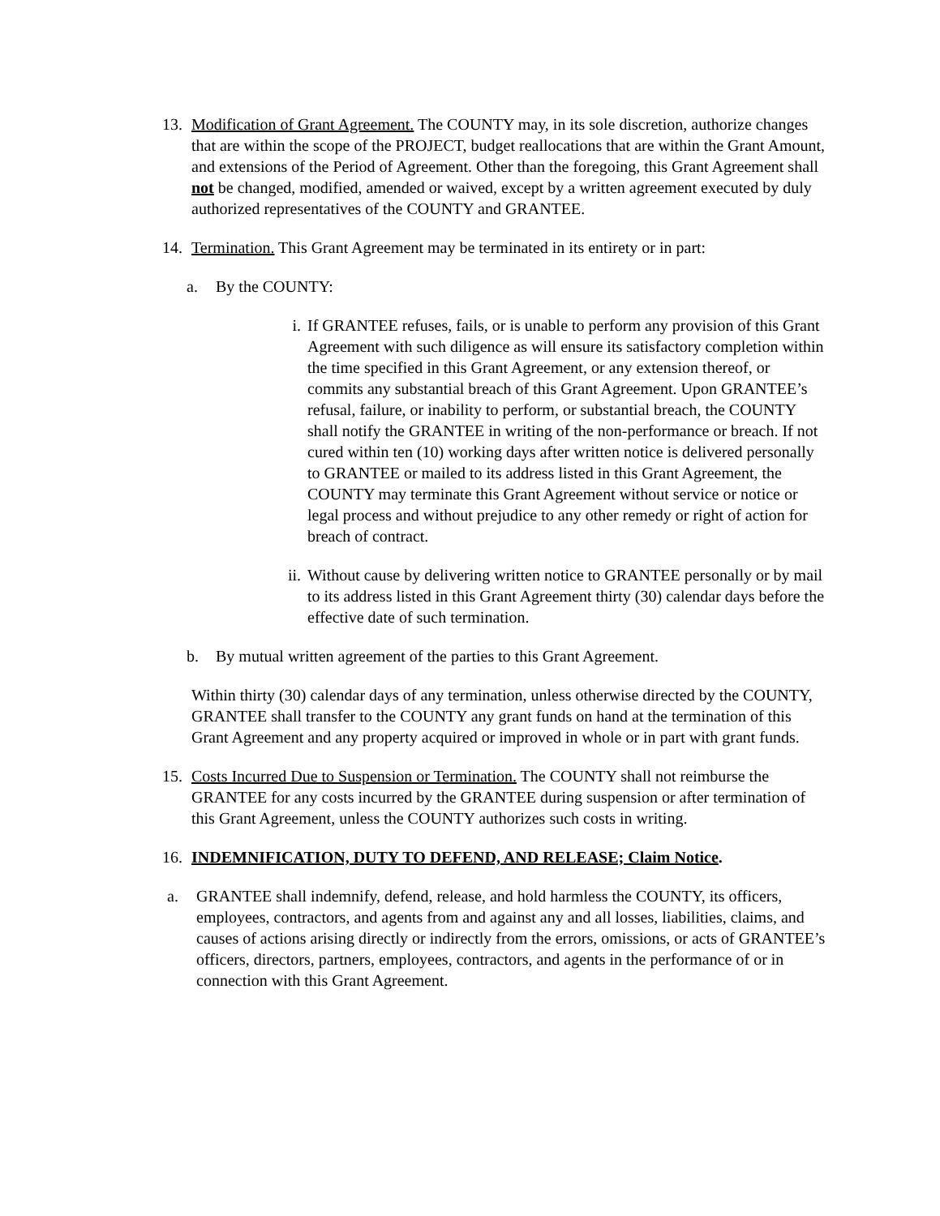13. Modification of Grant Agreement. The COUNTY may, in its sole discretion, authorize changes that are within the scope of the PROJECT, budget reallocations that are within the Grant Amount, and extensions of the Period of Agreement. Other than the foregoing, this Grant Agreement shall not be changed, modified, amended or waived, except by a written agreement executed by duly authorized representatives of the COUNTY and GRANTEE.
14. Termination. This Grant Agreement may be terminated in its entirety or in part:
a. By the COUNTY:
i. If GRANTEE refuses, fails, or is unable to perform any provision of this Grant Agreement with such diligence as will ensure its satisfactory completion within the time specified in this Grant Agreement, or any extension thereof, or commits any substantial breach of this Grant Agreement. Upon GRANTEE’s refusal, failure, or inability to perform, or substantial breach, the COUNTY shall notify the GRANTEE in writing of the non-performance or breach. If not cured within ten (10) working days after written notice is delivered personally to GRANTEE or mailed to its address listed in this Grant Agreement, the COUNTY may terminate this Grant Agreement without service or notice or legal process and without prejudice to any other remedy or right of action for breach of contract.
ii. Without cause by delivering written notice to GRANTEE personally or by mail to its address listed in this Grant Agreement thirty (30) calendar days before the effective date of such termination.
b. By mutual written agreement of the parties to this Grant Agreement.
Within thirty (30) calendar days of any termination, unless otherwise directed by the COUNTY, GRANTEE shall transfer to the COUNTY any grant funds on hand at the termination of this Grant Agreement and any property acquired or improved in whole or in part with grant funds.
15. Costs Incurred Due to Suspension or Termination. The COUNTY shall not reimburse the GRANTEE for any costs incurred by the GRANTEE during suspension or after termination of this Grant Agreement, unless the COUNTY authorizes such costs in writing.
16. INDEMNIFICATION, DUTY TO DEFEND, AND RELEASE; Claim Notice.
a. GRANTEE shall indemnify, defend, release, and hold harmless the COUNTY, its officers, employees, contractors, and agents from and against any and all losses, liabilities, claims, and causes of actions arising directly or indirectly from the errors, omissions, or acts of GRANTEE’s officers, directors, partners, employees, contractors, and agents in the performance of or in connection with this Grant Agreement.